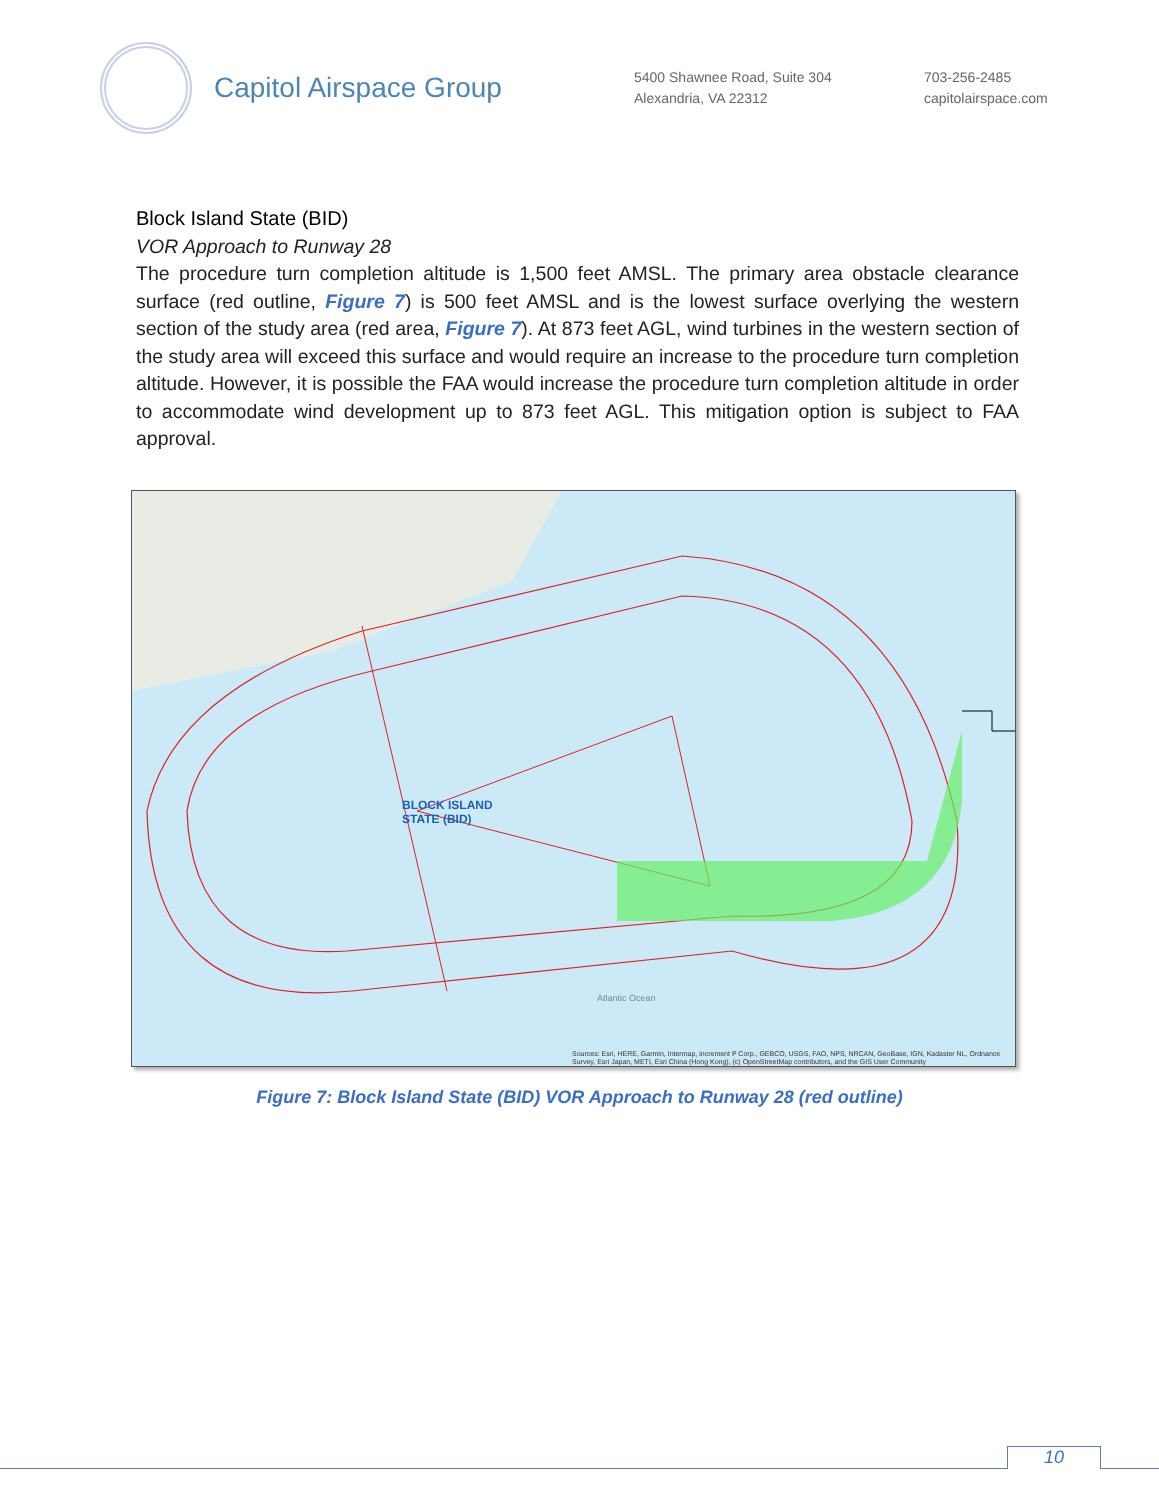Capitol Airspace Group
5400 Shawnee Road, Suite 304
Alexandria, VA 22312
703-256-2485
capitolairspace.com
Block Island State (BID)
VOR Approach to Runway 28
The procedure turn completion altitude is 1,500 feet AMSL. The primary area obstacle clearance surface (red outline, Figure 7) is 500 feet AMSL and is the lowest surface overlying the western section of the study area (red area, Figure 7). At 873 feet AGL, wind turbines in the western section of the study area will exceed this surface and would require an increase to the procedure turn completion altitude. However, it is possible the FAA would increase the procedure turn completion altitude in order to accommodate wind development up to 873 feet AGL. This mitigation option is subject to FAA approval.
BLOCK ISLAND
STATE (BID)
Atlantic Ocean
Sources: Esri, HERE, Garmin, Intermap, increment P Corp., GEBCO, USGS, FAO, NPS, NRCAN, GeoBase, IGN, Kadaster NL, Ordnance
Survey, Esri Japan, METI, Esri China (Hong Kong), (c) OpenStreetMap contributors, and the GIS User Community
Figure 7: Block Island State (BID) VOR Approach to Runway 28 (red outline)
10